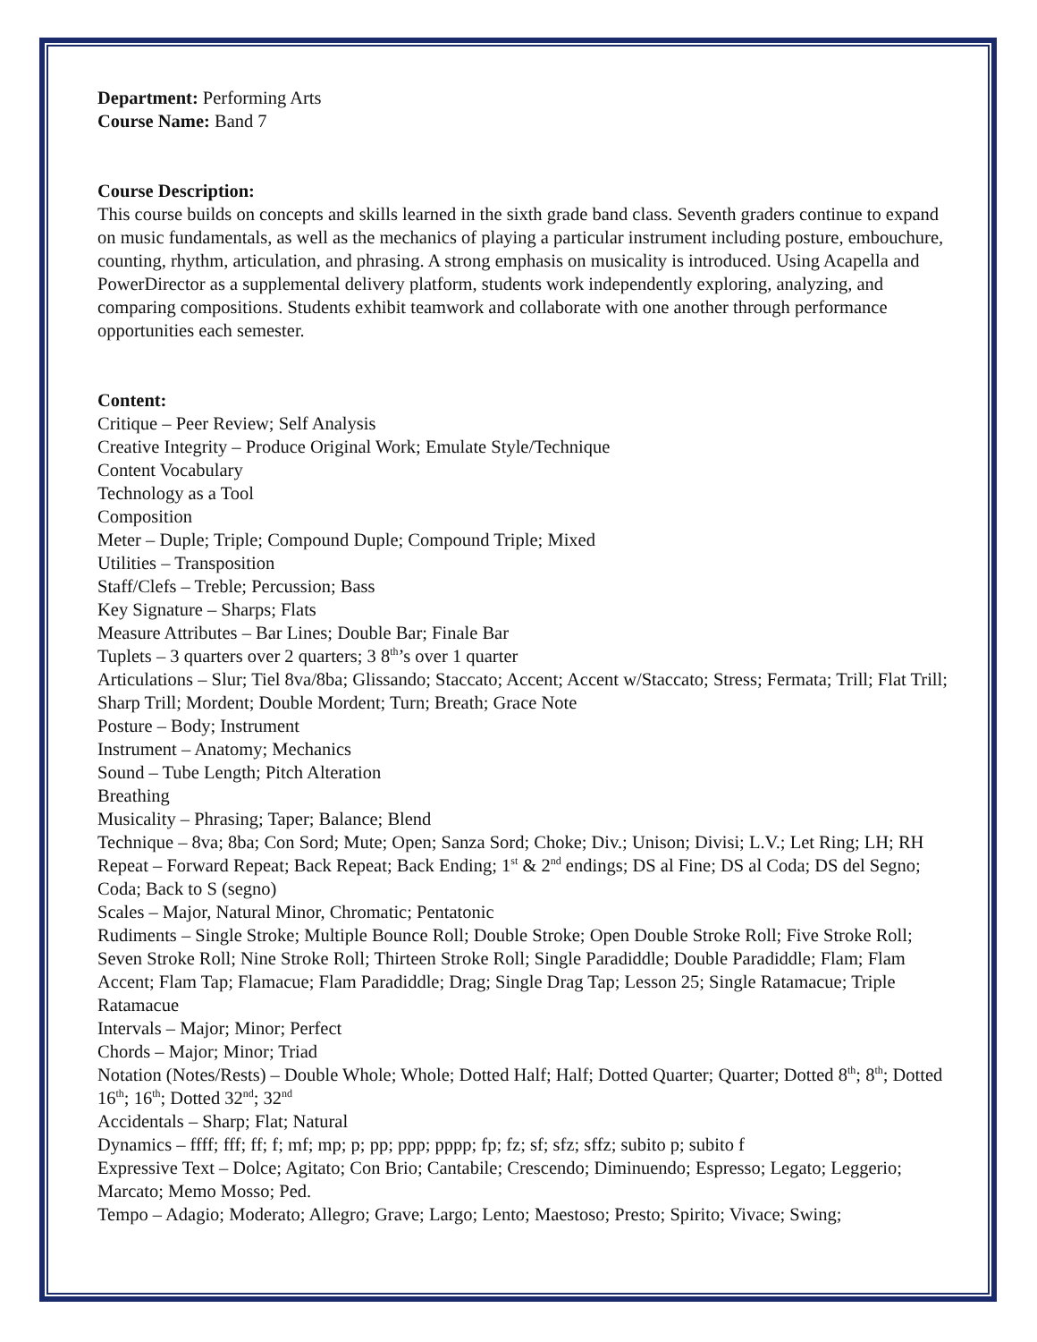Department: Performing Arts
Course Name: Band 7
Course Description:
This course builds on concepts and skills learned in the sixth grade band class. Seventh graders continue to expand on music fundamentals, as well as the mechanics of playing a particular instrument including posture, embouchure, counting, rhythm, articulation, and phrasing. A strong emphasis on musicality is introduced. Using Acapella and PowerDirector as a supplemental delivery platform, students work independently exploring, analyzing, and comparing compositions. Students exhibit teamwork and collaborate with one another through performance opportunities each semester.
Content:
Critique – Peer Review; Self Analysis
Creative Integrity – Produce Original Work; Emulate Style/Technique
Content Vocabulary
Technology as a Tool
Composition
Meter – Duple; Triple; Compound Duple; Compound Triple; Mixed
Utilities – Transposition
Staff/Clefs – Treble; Percussion; Bass
Key Signature – Sharps; Flats
Measure Attributes – Bar Lines; Double Bar; Finale Bar
Tuplets – 3 quarters over 2 quarters; 3 8<sup>th</sup>’s over 1 quarter
Articulations – Slur; Tiel 8va/8ba; Glissando; Staccato; Accent; Accent w/Staccato; Stress; Fermata; Trill; Flat Trill; Sharp Trill; Mordent; Double Mordent; Turn; Breath; Grace Note
Posture – Body; Instrument
Instrument – Anatomy; Mechanics
Sound – Tube Length; Pitch Alteration
Breathing
Musicality – Phrasing; Taper; Balance; Blend
Technique – 8va; 8ba; Con Sord; Mute; Open; Sanza Sord; Choke; Div.; Unison; Divisi; L.V.; Let Ring; LH; RH
Repeat – Forward Repeat; Back Repeat; Back Ending; 1<sup>st</sup> & 2<sup>nd</sup> endings; DS al Fine; DS al Coda; DS del Segno; Coda; Back to S (segno)
Scales – Major, Natural Minor, Chromatic; Pentatonic
Rudiments – Single Stroke; Multiple Bounce Roll; Double Stroke; Open Double Stroke Roll; Five Stroke Roll; Seven Stroke Roll; Nine Stroke Roll; Thirteen Stroke Roll; Single Paradiddle; Double Paradiddle; Flam; Flam Accent; Flam Tap; Flamacue; Flam Paradiddle; Drag; Single Drag Tap; Lesson 25; Single Ratamacue; Triple Ratamacue
Intervals – Major; Minor; Perfect
Chords – Major; Minor; Triad
Notation (Notes/Rests) – Double Whole; Whole; Dotted Half; Half; Dotted Quarter; Quarter; Dotted 8<sup>th</sup>; 8<sup>th</sup>; Dotted 16<sup>th</sup>; 16<sup>th</sup>; Dotted 32<sup>nd</sup>; 32<sup>nd</sup>
Accidentals – Sharp; Flat; Natural
Dynamics – ffff; fff; ff; f; mf; mp; p; pp; ppp; pppp; fp; fz; sf; sfz; sffz; subito p; subito f
Expressive Text – Dolce; Agitato; Con Brio; Cantabile; Crescendo; Diminuendo; Espresso; Legato; Leggerio; Marcato; Memo Mosso; Ped.
Tempo – Adagio; Moderato; Allegro; Grave; Largo; Lento; Maestoso; Presto; Spirito; Vivace; Swing;